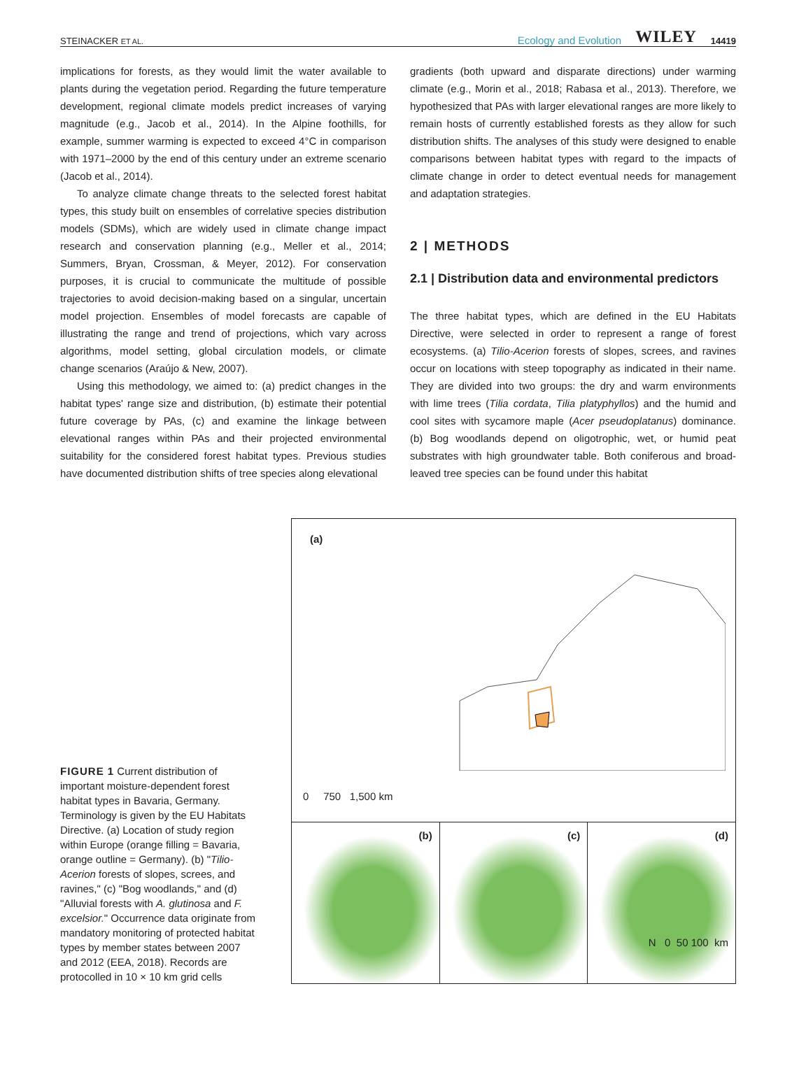STEINACKER ET AL. Ecology and Evolution WILEY 14419
implications for forests, as they would limit the water available to plants during the vegetation period. Regarding the future temperature development, regional climate models predict increases of varying magnitude (e.g., Jacob et al., 2014). In the Alpine foothills, for example, summer warming is expected to exceed 4°C in comparison with 1971–2000 by the end of this century under an extreme scenario (Jacob et al., 2014).
To analyze climate change threats to the selected forest habitat types, this study built on ensembles of correlative species distribution models (SDMs), which are widely used in climate change impact research and conservation planning (e.g., Meller et al., 2014; Summers, Bryan, Crossman, & Meyer, 2012). For conservation purposes, it is crucial to communicate the multitude of possible trajectories to avoid decision-making based on a singular, uncertain model projection. Ensembles of model forecasts are capable of illustrating the range and trend of projections, which vary across algorithms, model setting, global circulation models, or climate change scenarios (Araújo & New, 2007).
Using this methodology, we aimed to: (a) predict changes in the habitat types' range size and distribution, (b) estimate their potential future coverage by PAs, (c) and examine the linkage between elevational ranges within PAs and their projected environmental suitability for the considered forest habitat types. Previous studies have documented distribution shifts of tree species along elevational
gradients (both upward and disparate directions) under warming climate (e.g., Morin et al., 2018; Rabasa et al., 2013). Therefore, we hypothesized that PAs with larger elevational ranges are more likely to remain hosts of currently established forests as they allow for such distribution shifts. The analyses of this study were designed to enable comparisons between habitat types with regard to the impacts of climate change in order to detect eventual needs for management and adaptation strategies.
2 | METHODS
2.1 | Distribution data and environmental predictors
The three habitat types, which are defined in the EU Habitats Directive, were selected in order to represent a range of forest ecosystems. (a) Tilio-Acerion forests of slopes, screes, and ravines occur on locations with steep topography as indicated in their name. They are divided into two groups: the dry and warm environments with lime trees (Tilia cordata, Tilia platyphyllos) and the humid and cool sites with sycamore maple (Acer pseudoplatanus) dominance. (b) Bog woodlands depend on oligotrophic, wet, or humid peat substrates with high groundwater table. Both coniferous and broad-leaved tree species can be found under this habitat
FIGURE 1 Current distribution of important moisture-dependent forest habitat types in Bavaria, Germany. Terminology is given by the EU Habitats Directive. (a) Location of study region within Europe (orange filling = Bavaria, orange outline = Germany). (b) "Tilio-Acerion forests of slopes, screes, and ravines," (c) "Bog woodlands," and (d) "Alluvial forests with A. glutinosa and F. excelsior." Occurrence data originate from mandatory monitoring of protected habitat types by member states between 2007 and 2012 (EEA, 2018). Records are protocolled in 10 × 10 km grid cells
(a)
0 750 1,500 km
(b) (c) (d)
N 0 50 100 km